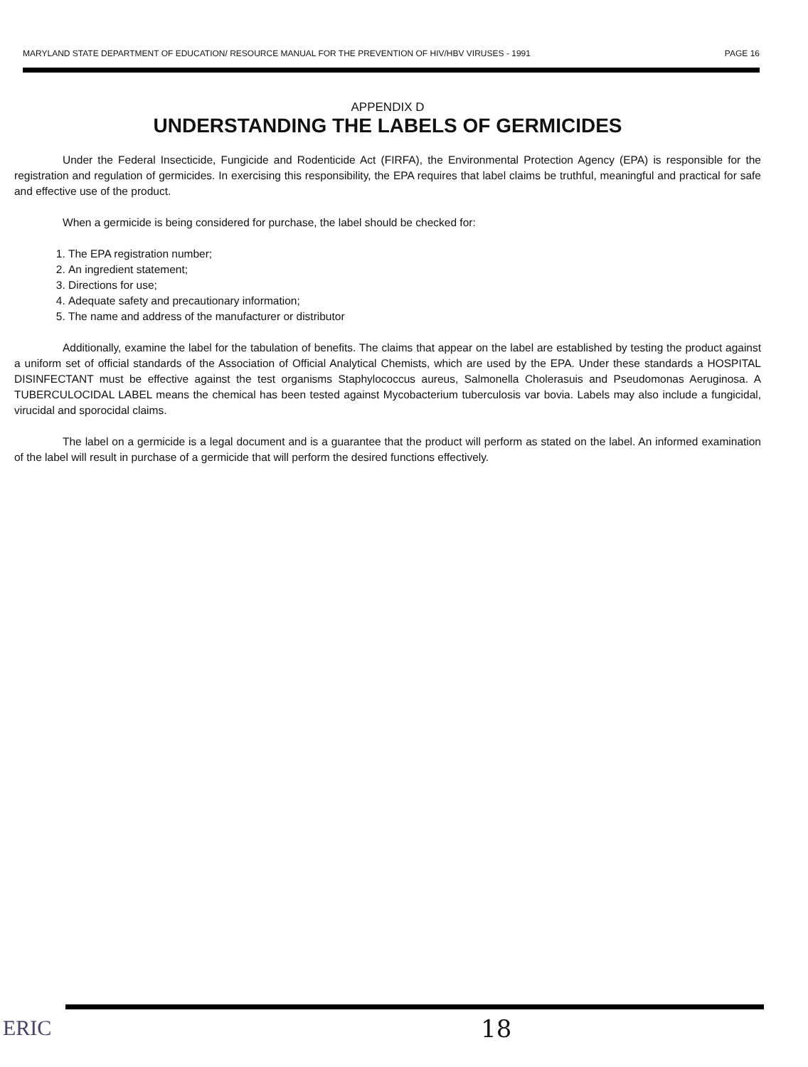MARYLAND STATE DEPARTMENT OF EDUCATION/ RESOURCE MANUAL FOR THE PREVENTION OF HIV/HBV VIRUSES - 1991 PAGE 16
APPENDIX D
UNDERSTANDING THE LABELS OF GERMICIDES
Under the Federal Insecticide, Fungicide and Rodenticide Act (FIRFA), the Environmental Protection Agency (EPA) is responsible for the registration and regulation of germicides. In exercising this responsibility, the EPA requires that label claims be truthful, meaningful and practical for safe and effective use of the product.
When a germicide is being considered for purchase, the label should be checked for:
1. The EPA registration number;
2. An ingredient statement;
3. Directions for use;
4. Adequate safety and precautionary information;
5. The name and address of the manufacturer or distributor
Additionally, examine the label for the tabulation of benefits. The claims that appear on the label are established by testing the product against a uniform set of official standards of the Association of Official Analytical Chemists, which are used by the EPA. Under these standards a HOSPITAL DISINFECTANT must be effective against the test organisms Staphylococcus aureus, Salmonella Cholerasuis and Pseudomonas Aeruginosa. A TUBERCULOCIDAL LABEL means the chemical has been tested against Mycobacterium tuberculosis var bovia. Labels may also include a fungicidal, virucidal and sporocidal claims.
The label on a germicide is a legal document and is a guarantee that the product will perform as stated on the label. An informed examination of the label will result in purchase of a germicide that will perform the desired functions effectively.
ERIC 18